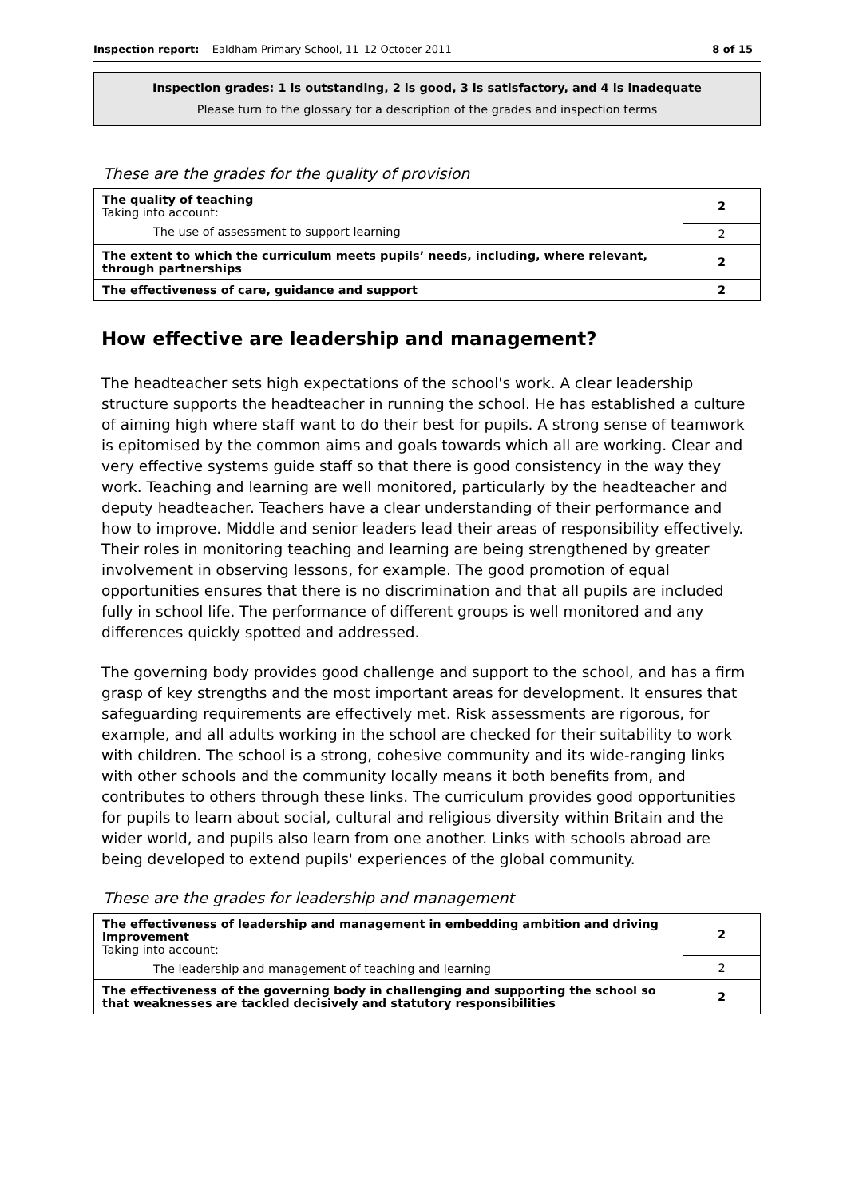Inspection report: Ealdham Primary School, 11–12 October 2011 8 of 15
Inspection grades: 1 is outstanding, 2 is good, 3 is satisfactory, and 4 is inadequate
Please turn to the glossary for a description of the grades and inspection terms
These are the grades for the quality of provision
| The quality of teaching Taking into account: The use of assessment to support learning | 2 |
| | 2 |
| The extent to which the curriculum meets pupils’ needs, including, where relevant, through partnerships | 2 |
| The effectiveness of care, guidance and support | 2 |
How effective are leadership and management?
The headteacher sets high expectations of the school's work. A clear leadership structure supports the headteacher in running the school. He has established a culture of aiming high where staff want to do their best for pupils. A strong sense of teamwork is epitomised by the common aims and goals towards which all are working. Clear and very effective systems guide staff so that there is good consistency in the way they work. Teaching and learning are well monitored, particularly by the headteacher and deputy headteacher. Teachers have a clear understanding of their performance and how to improve. Middle and senior leaders lead their areas of responsibility effectively. Their roles in monitoring teaching and learning are being strengthened by greater involvement in observing lessons, for example. The good promotion of equal opportunities ensures that there is no discrimination and that all pupils are included fully in school life. The performance of different groups is well monitored and any differences quickly spotted and addressed.
The governing body provides good challenge and support to the school, and has a firm grasp of key strengths and the most important areas for development. It ensures that safeguarding requirements are effectively met. Risk assessments are rigorous, for example, and all adults working in the school are checked for their suitability to work with children. The school is a strong, cohesive community and its wide-ranging links with other schools and the community locally means it both benefits from, and contributes to others through these links. The curriculum provides good opportunities for pupils to learn about social, cultural and religious diversity within Britain and the wider world, and pupils also learn from one another. Links with schools abroad are being developed to extend pupils' experiences of the global community.
These are the grades for leadership and management
| The effectiveness of leadership and management in embedding ambition and driving improvement Taking into account: The leadership and management of teaching and learning | 2 |
| | 2 |
| The effectiveness of the governing body in challenging and supporting the school so that weaknesses are tackled decisively and statutory responsibilities | 2 |